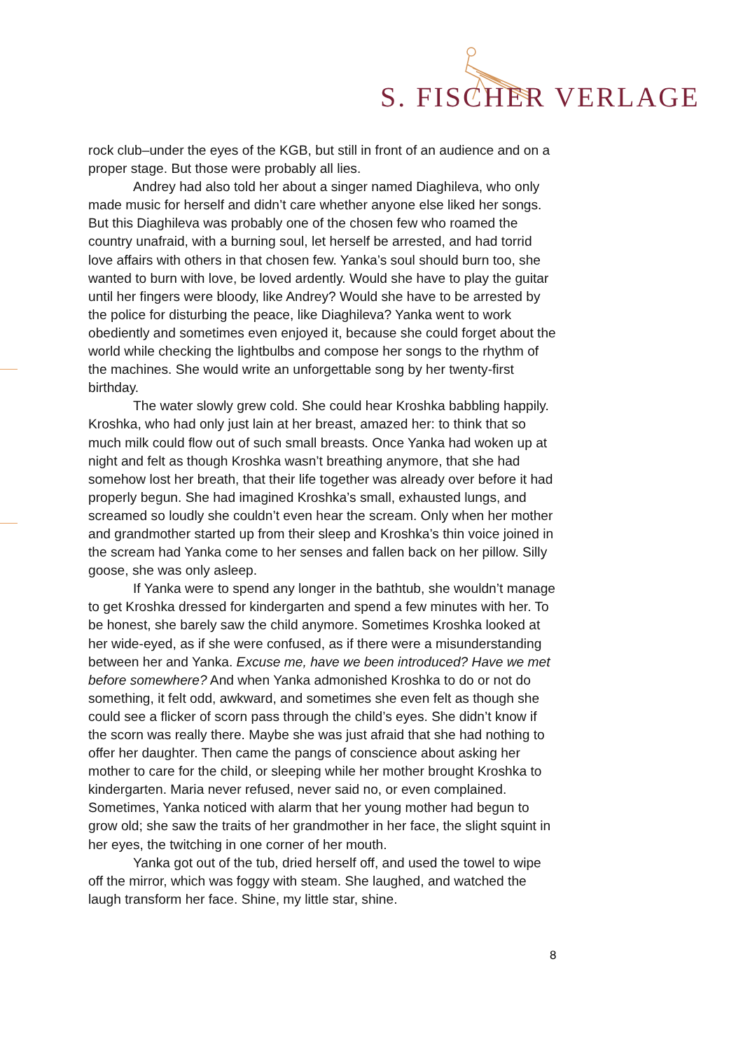S. FISCHER VERLAGE
rock club–under the eyes of the KGB, but still in front of an audience and on a proper stage. But those were probably all lies.
Andrey had also told her about a singer named Diaghileva, who only made music for herself and didn’t care whether anyone else liked her songs. But this Diaghileva was probably one of the chosen few who roamed the country unafraid, with a burning soul, let herself be arrested, and had torrid love affairs with others in that chosen few. Yanka’s soul should burn too, she wanted to burn with love, be loved ardently. Would she have to play the guitar until her fingers were bloody, like Andrey? Would she have to be arrested by the police for disturbing the peace, like Diaghileva? Yanka went to work obediently and sometimes even enjoyed it, because she could forget about the world while checking the lightbulbs and compose her songs to the rhythm of the machines. She would write an unforgettable song by her twenty-first birthday.
The water slowly grew cold. She could hear Kroshka babbling happily. Kroshka, who had only just lain at her breast, amazed her: to think that so much milk could flow out of such small breasts. Once Yanka had woken up at night and felt as though Kroshka wasn’t breathing anymore, that she had somehow lost her breath, that their life together was already over before it had properly begun. She had imagined Kroshka’s small, exhausted lungs, and screamed so loudly she couldn’t even hear the scream. Only when her mother and grandmother started up from their sleep and Kroshka’s thin voice joined in the scream had Yanka come to her senses and fallen back on her pillow. Silly goose, she was only asleep.
If Yanka were to spend any longer in the bathtub, she wouldn’t manage to get Kroshka dressed for kindergarten and spend a few minutes with her. To be honest, she barely saw the child anymore. Sometimes Kroshka looked at her wide-eyed, as if she were confused, as if there were a misunderstanding between her and Yanka. Excuse me, have we been introduced? Have we met before somewhere? And when Yanka admonished Kroshka to do or not do something, it felt odd, awkward, and sometimes she even felt as though she could see a flicker of scorn pass through the child’s eyes. She didn’t know if the scorn was really there. Maybe she was just afraid that she had nothing to offer her daughter. Then came the pangs of conscience about asking her mother to care for the child, or sleeping while her mother brought Kroshka to kindergarten. Maria never refused, never said no, or even complained. Sometimes, Yanka noticed with alarm that her young mother had begun to grow old; she saw the traits of her grandmother in her face, the slight squint in her eyes, the twitching in one corner of her mouth.
Yanka got out of the tub, dried herself off, and used the towel to wipe off the mirror, which was foggy with steam. She laughed, and watched the laugh transform her face. Shine, my little star, shine.
8